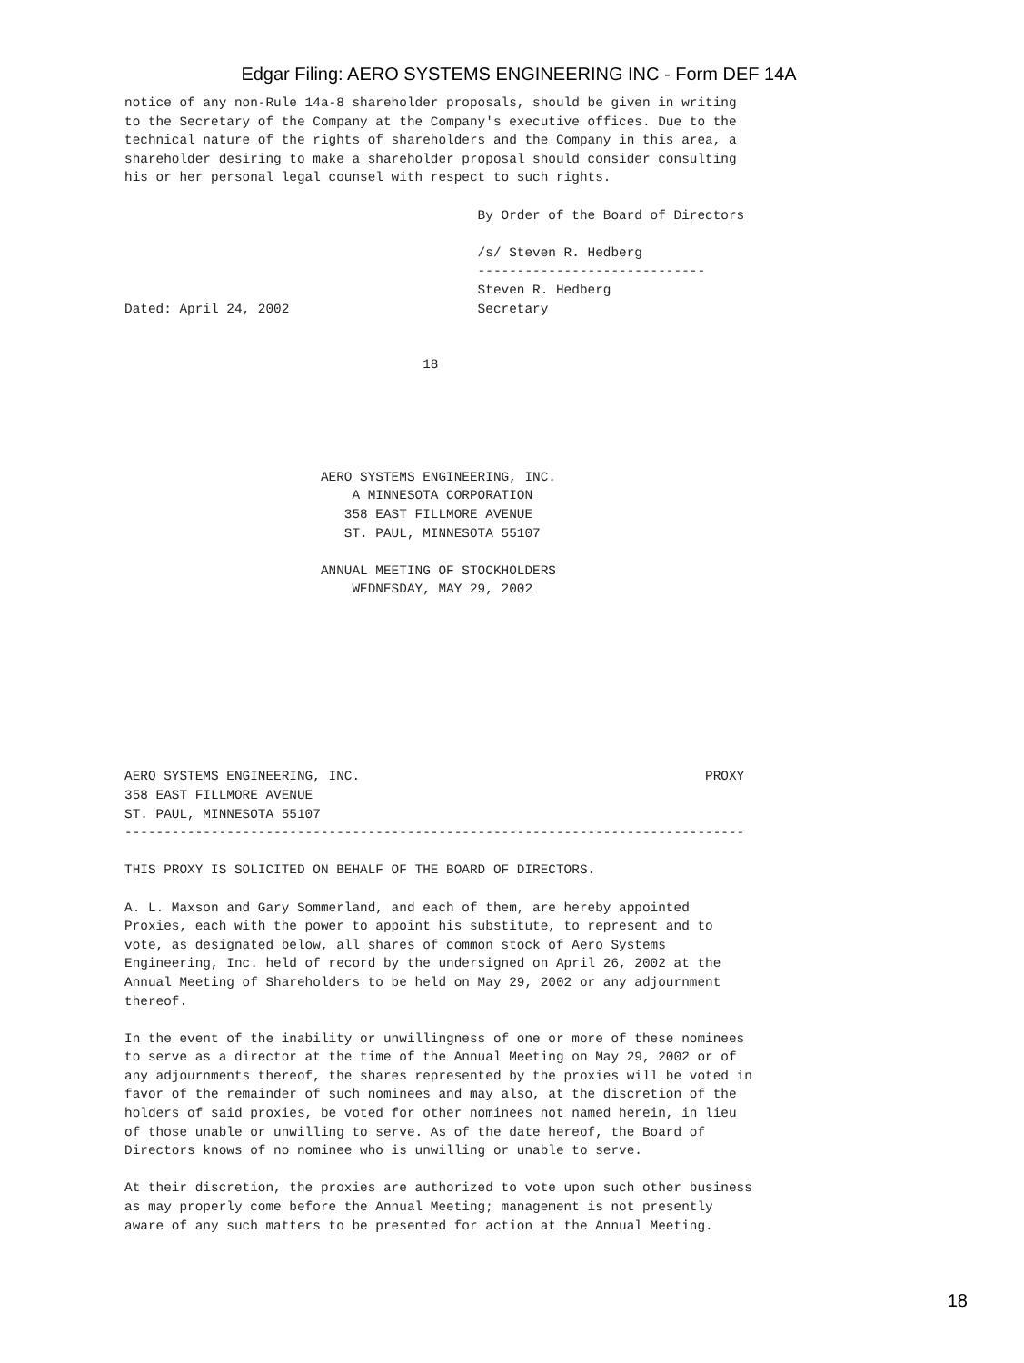Edgar Filing: AERO SYSTEMS ENGINEERING INC - Form DEF 14A
notice of any non-Rule 14a-8 shareholder proposals, should be given in writing
to the Secretary of the Company at the Company's executive offices. Due to the
technical nature of the rights of shareholders and the Company in this area, a
shareholder desiring to make a shareholder proposal should consider consulting
his or her personal legal counsel with respect to such rights.

                                             By Order of the Board of Directors

                                             /s/ Steven R. Hedberg
                                             -----------------------------
                                             Steven R. Hedberg
Dated: April 24, 2002                        Secretary


                                      18





                         AERO SYSTEMS ENGINEERING, INC.
                             A MINNESOTA CORPORATION
                            358 EAST FILLMORE AVENUE
                            ST. PAUL, MINNESOTA 55107

                         ANNUAL MEETING OF STOCKHOLDERS
                             WEDNESDAY, MAY 29, 2002









AERO SYSTEMS ENGINEERING, INC.                                            PROXY
358 EAST FILLMORE AVENUE
ST. PAUL, MINNESOTA 55107
-------------------------------------------------------------------------------

THIS PROXY IS SOLICITED ON BEHALF OF THE BOARD OF DIRECTORS.

A. L. Maxson and Gary Sommerland, and each of them, are hereby appointed
Proxies, each with the power to appoint his substitute, to represent and to
vote, as designated below, all shares of common stock of Aero Systems
Engineering, Inc. held of record by the undersigned on April 26, 2002 at the
Annual Meeting of Shareholders to be held on May 29, 2002 or any adjournment
thereof.

In the event of the inability or unwillingness of one or more of these nominees
to serve as a director at the time of the Annual Meeting on May 29, 2002 or of
any adjournments thereof, the shares represented by the proxies will be voted in
favor of the remainder of such nominees and may also, at the discretion of the
holders of said proxies, be voted for other nominees not named herein, in lieu
of those unable or unwilling to serve. As of the date hereof, the Board of
Directors knows of no nominee who is unwilling or unable to serve.

At their discretion, the proxies are authorized to vote upon such other business
as may properly come before the Annual Meeting; management is not presently
aware of any such matters to be presented for action at the Annual Meeting.
18